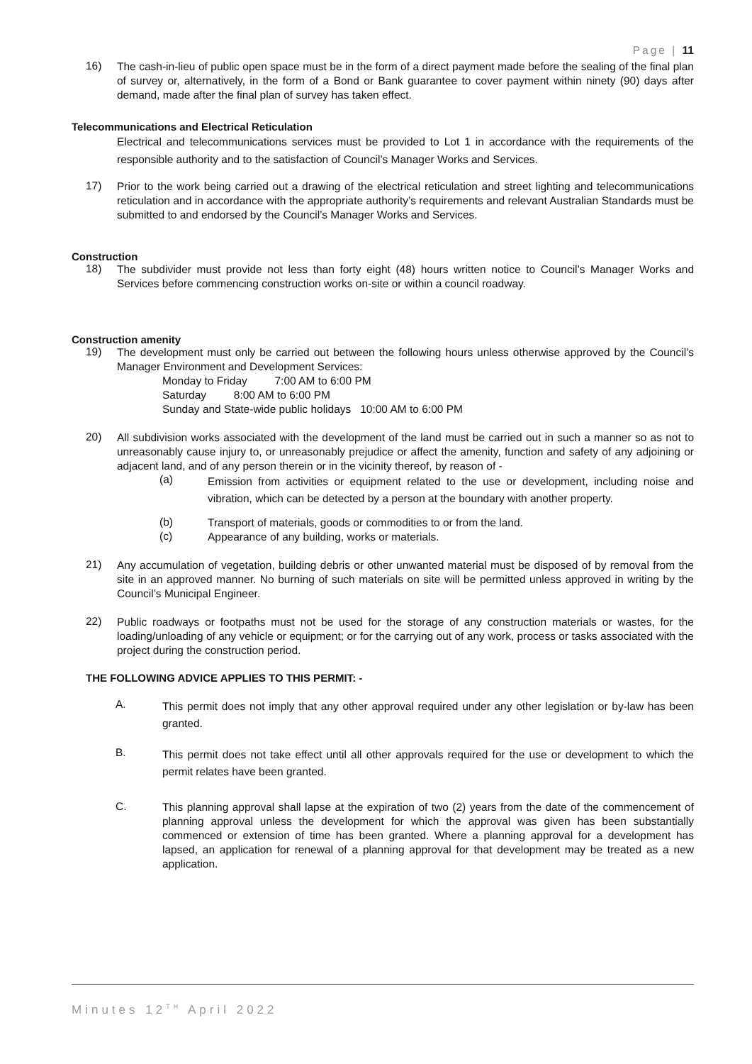Page | 11
16)
The cash-in-lieu of public open space must be in the form of a direct payment made before the sealing of the final plan of survey or, alternatively, in the form of a Bond or Bank guarantee to cover payment within ninety (90) days after demand, made after the final plan of survey has taken effect.
Telecommunications and Electrical Reticulation
Electrical and telecommunications services must be provided to Lot 1 in accordance with the requirements of the responsible authority and to the satisfaction of Council’s Manager Works and Services.
17)
Prior to the work being carried out a drawing of the electrical reticulation and street lighting and telecommunications reticulation and in accordance with the appropriate authority’s requirements and relevant Australian Standards must be submitted to and endorsed by the Council’s Manager Works and Services.
Construction
18)
The subdivider must provide not less than forty eight (48) hours written notice to Council’s Manager Works and Services before commencing construction works on-site or within a council roadway.
Construction amenity
19)
The development must only be carried out between the following hours unless otherwise approved by the Council’s Manager Environment and Development Services:
Monday to Friday 7:00 AM to 6:00 PM
Saturday 8:00 AM to 6:00 PM
Sunday and State-wide public holidays 10:00 AM to 6:00 PM
20)
All subdivision works associated with the development of the land must be carried out in such a manner so as not to unreasonably cause injury to, or unreasonably prejudice or affect the amenity, function and safety of any adjoining or adjacent land, and of any person therein or in the vicinity thereof, by reason of -
(a)
Emission from activities or equipment related to the use or development, including noise and vibration, which can be detected by a person at the boundary with another property.
(b)
Transport of materials, goods or commodities to or from the land.
(c)
Appearance of any building, works or materials.
21)
Any accumulation of vegetation, building debris or other unwanted material must be disposed of by removal from the site in an approved manner. No burning of such materials on site will be permitted unless approved in writing by the Council’s Municipal Engineer.
22)
Public roadways or footpaths must not be used for the storage of any construction materials or wastes, for the loading/unloading of any vehicle or equipment; or for the carrying out of any work, process or tasks associated with the project during the construction period.
THE FOLLOWING ADVICE APPLIES TO THIS PERMIT: -
A.
This permit does not imply that any other approval required under any other legislation or by-law has been granted.
B.
This permit does not take effect until all other approvals required for the use or development to which the permit relates have been granted.
C.
This planning approval shall lapse at the expiration of two (2) years from the date of the commencement of planning approval unless the development for which the approval was given has been substantially commenced or extension of time has been granted. Where a planning approval for a development has lapsed, an application for renewal of a planning approval for that development may be treated as a new application.
Minutes 12<sup>TH</sup> April 2022